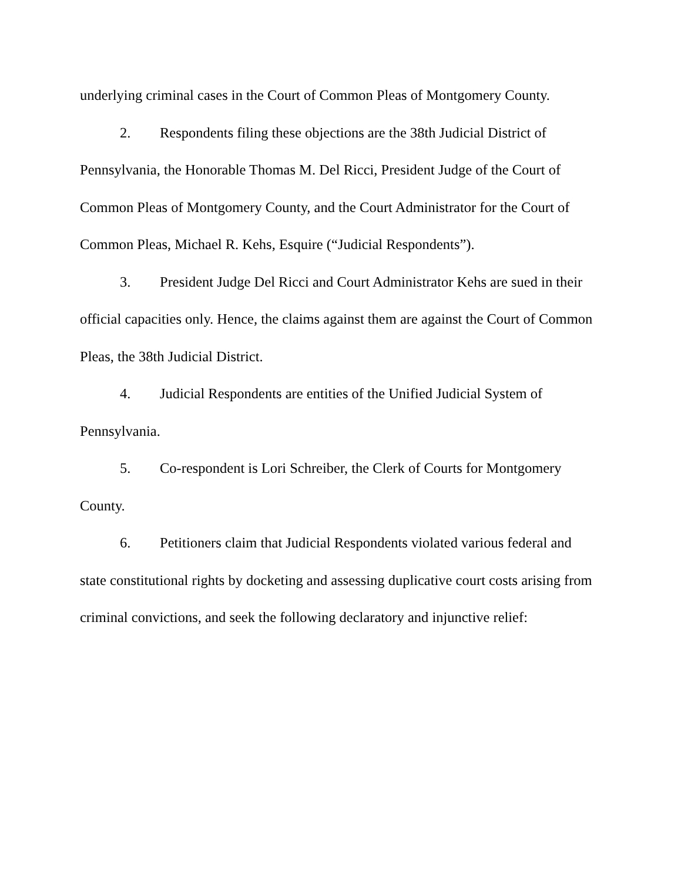underlying criminal cases in the Court of Common Pleas of Montgomery County.
2. Respondents filing these objections are the 38th Judicial District of Pennsylvania, the Honorable Thomas M. Del Ricci, President Judge of the Court of Common Pleas of Montgomery County, and the Court Administrator for the Court of Common Pleas, Michael R. Kehs, Esquire (“Judicial Respondents”).
3. President Judge Del Ricci and Court Administrator Kehs are sued in their official capacities only. Hence, the claims against them are against the Court of Common Pleas, the 38th Judicial District.
4. Judicial Respondents are entities of the Unified Judicial System of Pennsylvania.
5. Co-respondent is Lori Schreiber, the Clerk of Courts for Montgomery County.
6. Petitioners claim that Judicial Respondents violated various federal and state constitutional rights by docketing and assessing duplicative court costs arising from criminal convictions, and seek the following declaratory and injunctive relief: